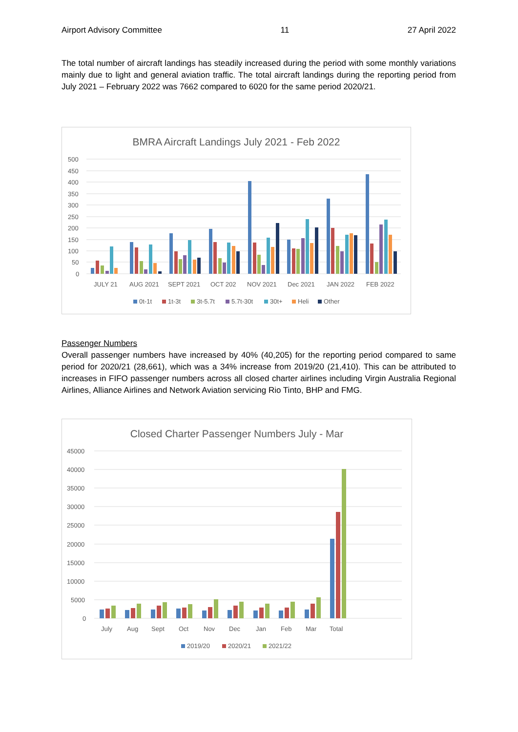Airport Advisory Committee 11 27 April 2022
The total number of aircraft landings has steadily increased during the period with some monthly variations mainly due to light and general aviation traffic. The total aircraft landings during the reporting period from July 2021 – February 2022 was 7662 compared to 6020 for the same period 2020/21.
BMRA Aircraft Landings July 2021 - Feb 2022
500
450
400
350
300
250
200
150
100
50
0
JULY 21
AUG 2021
SEPT 2021
OCT 202
NOV 2021
Dec 2021
JAN 2022
FEB 2022
0t-1t
1t-3t
3t-5.7t
5.7t-30t
30t+
Heli
Other
Passenger Numbers
Overall passenger numbers have increased by 40% (40,205) for the reporting period compared to same period for 2020/21 (28,661), which was a 34% increase from 2019/20 (21,410). This can be attributed to increases in FIFO passenger numbers across all closed charter airlines including Virgin Australia Regional Airlines, Alliance Airlines and Network Aviation servicing Rio Tinto, BHP and FMG.
Closed Charter Passenger Numbers July - Mar
45000
40000
35000
30000
25000
20000
15000
10000
5000
0
July
Aug
Sept
Oct
Nov
Dec
Jan
Feb
Mar
Total
2019/20
2020/21
2021/22